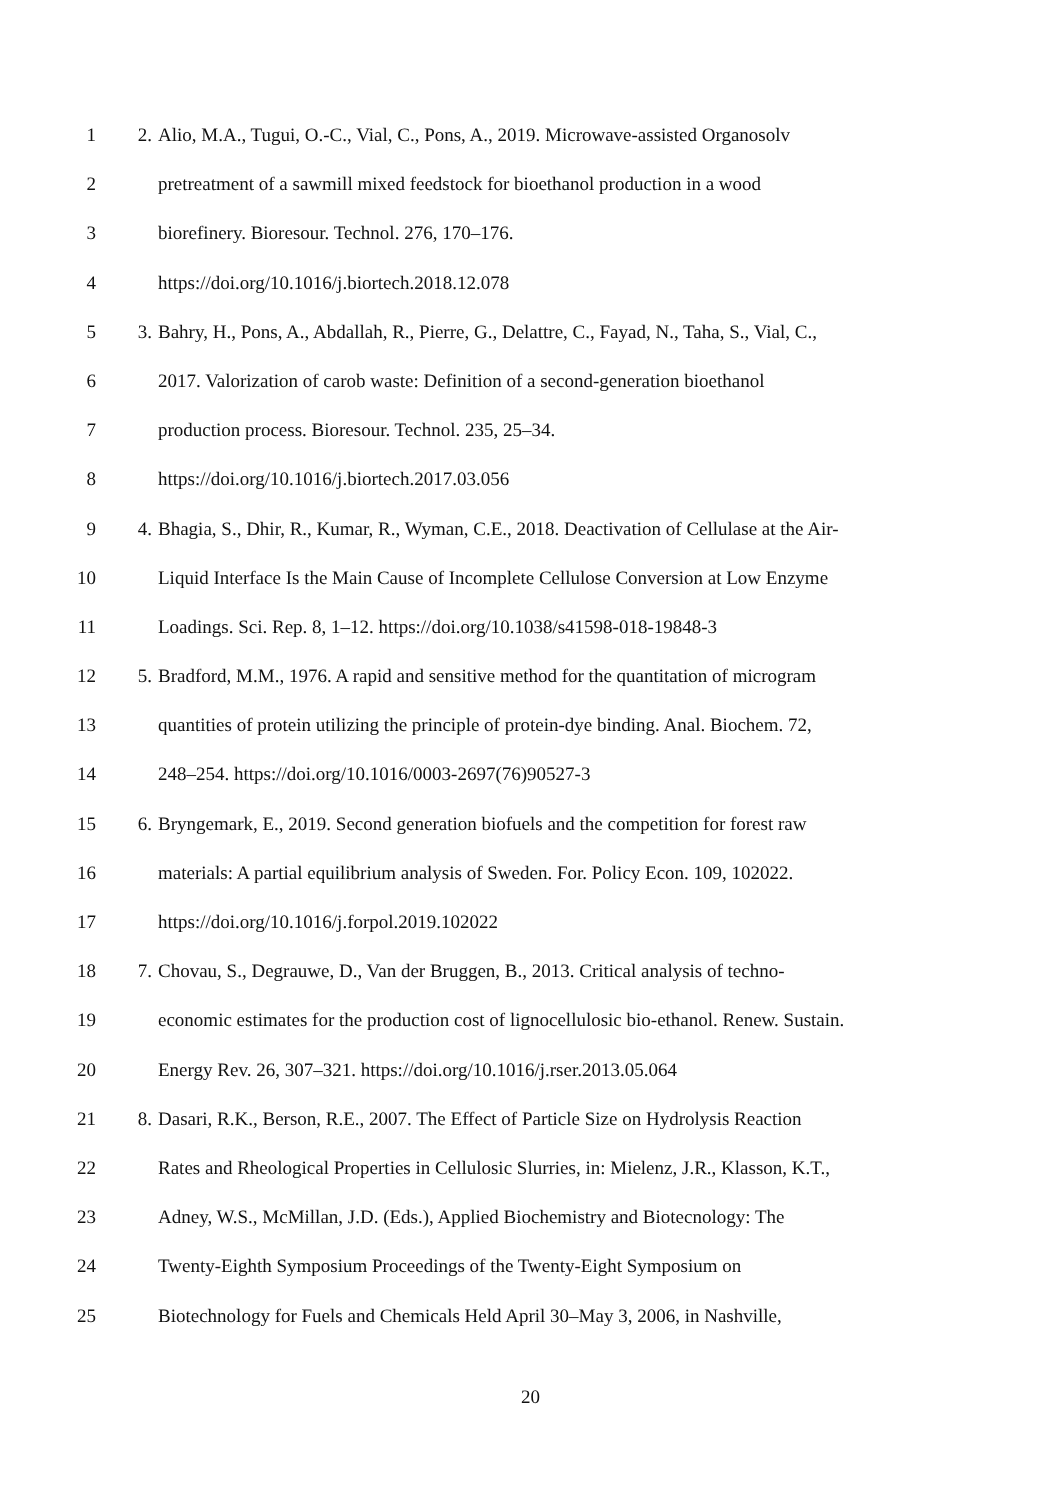1 2. Alio, M.A., Tugui, O.-C., Vial, C., Pons, A., 2019. Microwave-assisted Organosolv
2 pretreatment of a sawmill mixed feedstock for bioethanol production in a wood
3 biorefinery. Bioresour. Technol. 276, 170–176.
4 https://doi.org/10.1016/j.biortech.2018.12.078
5 3. Bahry, H., Pons, A., Abdallah, R., Pierre, G., Delattre, C., Fayad, N., Taha, S., Vial, C.,
6 2017. Valorization of carob waste: Definition of a second-generation bioethanol
7 production process. Bioresour. Technol. 235, 25–34.
8 https://doi.org/10.1016/j.biortech.2017.03.056
9 4. Bhagia, S., Dhir, R., Kumar, R., Wyman, C.E., 2018. Deactivation of Cellulase at the Air-
10 Liquid Interface Is the Main Cause of Incomplete Cellulose Conversion at Low Enzyme
11 Loadings. Sci. Rep. 8, 1–12. https://doi.org/10.1038/s41598-018-19848-3
12 5. Bradford, M.M., 1976. A rapid and sensitive method for the quantitation of microgram
13 quantities of protein utilizing the principle of protein-dye binding. Anal. Biochem. 72,
14 248–254. https://doi.org/10.1016/0003-2697(76)90527-3
15 6. Bryngemark, E., 2019. Second generation biofuels and the competition for forest raw
16 materials: A partial equilibrium analysis of Sweden. For. Policy Econ. 109, 102022.
17 https://doi.org/10.1016/j.forpol.2019.102022
18 7. Chovau, S., Degrauwe, D., Van der Bruggen, B., 2013. Critical analysis of techno-
19 economic estimates for the production cost of lignocellulosic bio-ethanol. Renew. Sustain.
20 Energy Rev. 26, 307–321. https://doi.org/10.1016/j.rser.2013.05.064
21 8. Dasari, R.K., Berson, R.E., 2007. The Effect of Particle Size on Hydrolysis Reaction
22 Rates and Rheological Properties in Cellulosic Slurries, in: Mielenz, J.R., Klasson, K.T.,
23 Adney, W.S., McMillan, J.D. (Eds.), Applied Biochemistry and Biotecnology: The
24 Twenty-Eighth Symposium Proceedings of the Twenty-Eight Symposium on
25 Biotechnology for Fuels and Chemicals Held April 30–May 3, 2006, in Nashville,
20